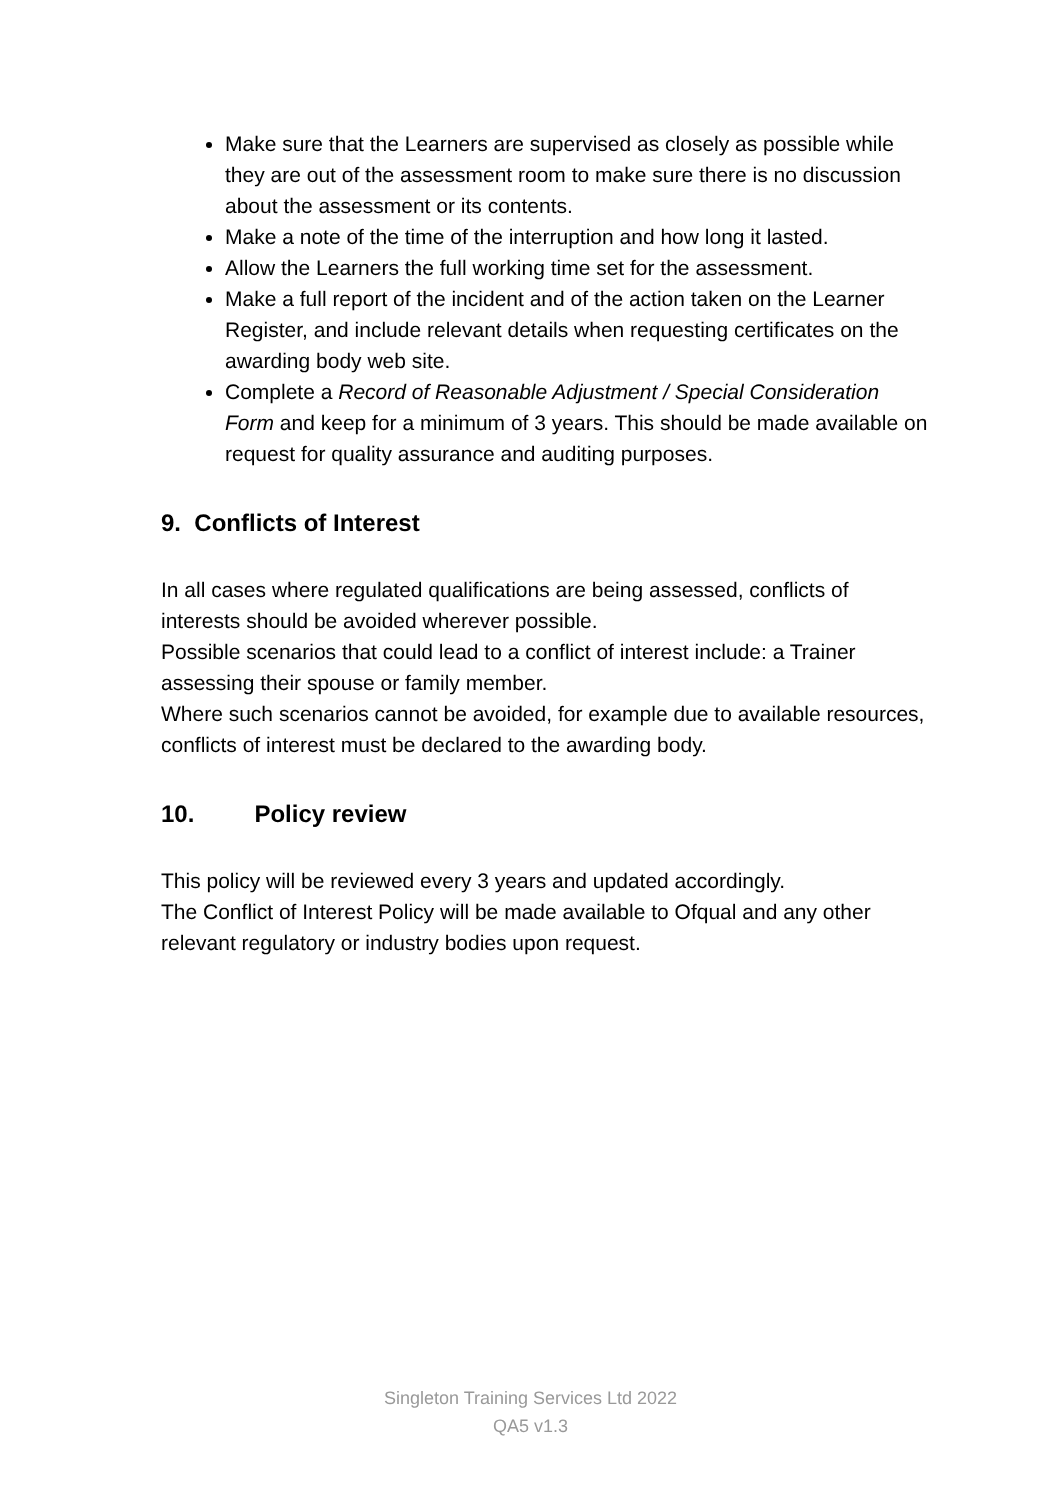Make sure that the Learners are supervised as closely as possible while they are out of the assessment room to make sure there is no discussion about the assessment or its contents.
Make a note of the time of the interruption and how long it lasted.
Allow the Learners the full working time set for the assessment.
Make a full report of the incident and of the action taken on the Learner Register, and include relevant details when requesting certificates on the awarding body web site.
Complete a Record of Reasonable Adjustment / Special Consideration Form and keep for a minimum of 3 years. This should be made available on request for quality assurance and auditing purposes.
9. Conflicts of Interest
In all cases where regulated qualifications are being assessed, conflicts of interests should be avoided wherever possible.
Possible scenarios that could lead to a conflict of interest include: a Trainer assessing their spouse or family member.
Where such scenarios cannot be avoided, for example due to available resources, conflicts of interest must be declared to the awarding body.
10. Policy review
This policy will be reviewed every 3 years and updated accordingly.
The Conflict of Interest Policy will be made available to Ofqual and any other relevant regulatory or industry bodies upon request.
Singleton Training Services Ltd 2022
QA5 v1.3